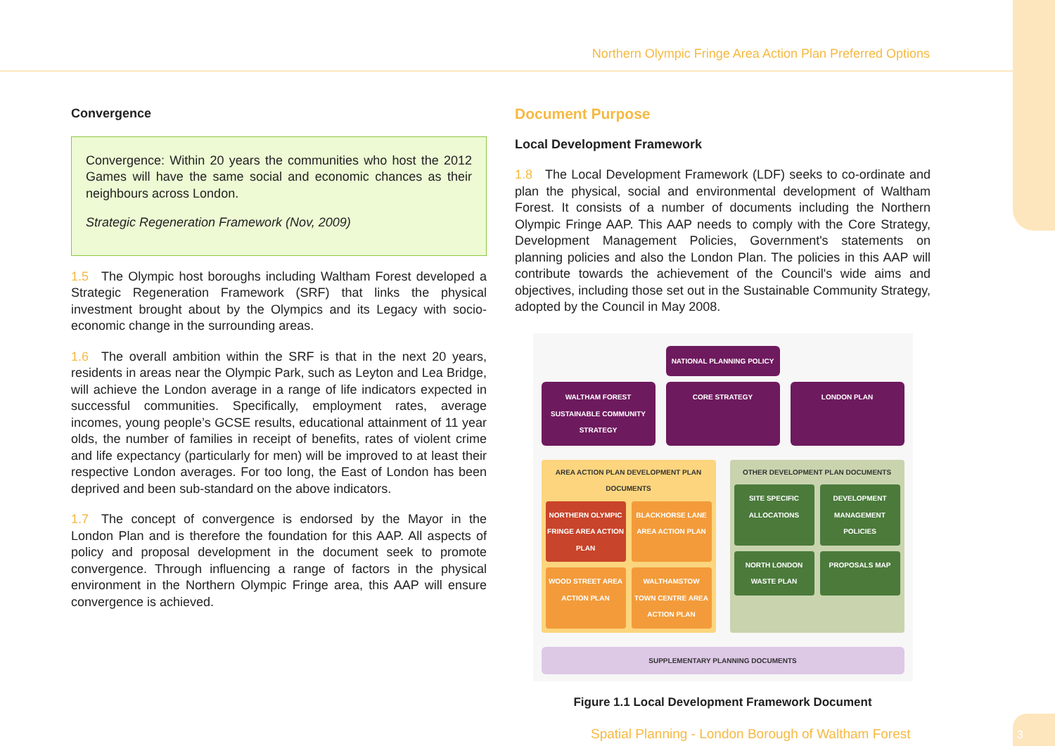Northern Olympic Fringe Area Action Plan Preferred Options
Convergence
Convergence: Within 20 years the communities who host the 2012 Games will have the same social and economic chances as their neighbours across London.
Strategic Regeneration Framework (Nov, 2009)
1.5 The Olympic host boroughs including Waltham Forest developed a Strategic Regeneration Framework (SRF) that links the physical investment brought about by the Olympics and its Legacy with socio-economic change in the surrounding areas.
1.6 The overall ambition within the SRF is that in the next 20 years, residents in areas near the Olympic Park, such as Leyton and Lea Bridge, will achieve the London average in a range of life indicators expected in successful communities. Specifically, employment rates, average incomes, young people’s GCSE results, educational attainment of 11 year olds, the number of families in receipt of benefits, rates of violent crime and life expectancy (particularly for men) will be improved to at least their respective London averages. For too long, the East of London has been deprived and been sub-standard on the above indicators.
1.7 The concept of convergence is endorsed by the Mayor in the London Plan and is therefore the foundation for this AAP. All aspects of policy and proposal development in the document seek to promote convergence. Through influencing a range of factors in the physical environment in the Northern Olympic Fringe area, this AAP will ensure convergence is achieved.
Document Purpose
Local Development Framework
1.8 The Local Development Framework (LDF) seeks to co-ordinate and plan the physical, social and environmental development of Waltham Forest. It consists of a number of documents including the Northern Olympic Fringe AAP. This AAP needs to comply with the Core Strategy, Development Management Policies, Government's statements on planning policies and also the London Plan. The policies in this AAP will contribute towards the achievement of the Council's wide aims and objectives, including those set out in the Sustainable Community Strategy, adopted by the Council in May 2008.
NATIONAL PLANNING POLICY
WALTHAM FOREST SUSTAINABLE COMMUNITY STRATEGY
CORE STRATEGY LONDON PLAN
AREA ACTION PLAN DEVELOPMENT PLAN DOCUMENTS
NORTHERN OLYMPIC FRINGE AREA ACTION PLAN
BLACKHORSE LANE AREA ACTION PLAN
WOOD STREET AREA ACTION PLAN
WALTHAMSTOW TOWN CENTRE AREA ACTION PLAN
OTHER DEVELOPMENT PLAN DOCUMENTS
SITE SPECIFIC ALLOCATIONS
DEVELOPMENT MANAGEMENT POLICIES
NORTH LONDON WASTE PLAN
PROPOSALS MAP
SUPPLEMENTARY PLANNING DOCUMENTS
Figure 1.1 Local Development Framework Document
Spatial Planning - London Borough of Waltham Forest
3